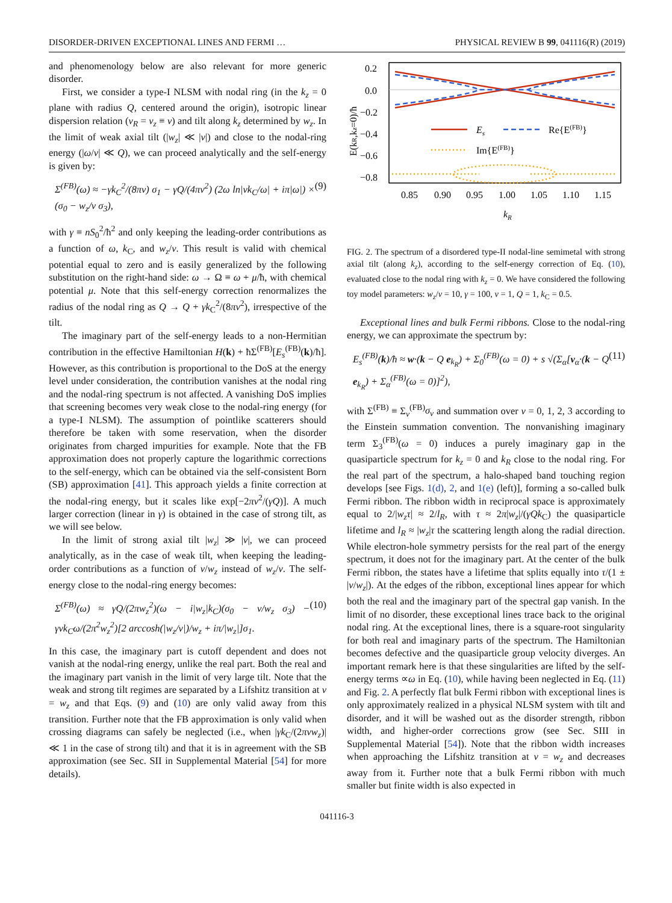DISORDER-DRIVEN EXCEPTIONAL LINES AND FERMI … PHYSICAL REVIEW B 99, 041116(R) (2019)
and phenomenology below are also relevant for more generic disorder.
First, we consider a type-I NLSM with nodal ring (in the k<sub>z</sub> = 0 plane with radius Q, centered around the origin), isotropic linear dispersion relation (v<sub>R</sub> = v<sub>z</sub> ≡ v) and tilt along k<sub>z</sub> determined by w<sub>z</sub>. In the limit of weak axial tilt (|w<sub>z</sub>| ≪ |v|) and close to the nodal-ring energy (|ω/v| ≪ Q), we can proceed analytically and the self-energy is given by:
Σ<sup>(FB)</sup>(ω) ≈ −γk<sub>C</sub><sup>2</sup>/(8πv) σ<sub>1</sub> − γQ/(4πv<sup>2</sup>) (2ω ln|vk<sub>C</sub>/ω| + iπ|ω|) × (σ<sub>0</sub> − w<sub>z</sub>/v σ<sub>3</sub>), (9)
with γ ≡ nS<sub>0</sub><sup>2</sup>/ħ<sup>2</sup> and only keeping the leading-order contributions as a function of ω, k<sub>C</sub>, and w<sub>z</sub>/v. This result is valid with chemical potential equal to zero and is easily generalized by the following substitution on the right-hand side: ω → Ω ≡ ω + μ/ħ, with chemical potential μ. Note that this self-energy correction renormalizes the radius of the nodal ring as Q → Q + γk<sub>C</sub><sup>2</sup>/(8πv<sup>2</sup>), irrespective of the tilt.
The imaginary part of the self-energy leads to a non-Hermitian contribution in the effective Hamiltonian H(k) + ħΣ<sup>(FB)</sup>[E<sub>s</sub><sup>(FB)</sup>(k)/ħ]. However, as this contribution is proportional to the DoS at the energy level under consideration, the contribution vanishes at the nodal ring and the nodal-ring spectrum is not affected. A vanishing DoS implies that screening becomes very weak close to the nodal-ring energy (for a type-I NLSM). The assumption of pointlike scatterers should therefore be taken with some reservation, when the disorder originates from charged impurities for example. Note that the FB approximation does not properly capture the logarithmic corrections to the self-energy, which can be obtained via the self-consistent Born (SB) approximation [41]. This approach yields a finite correction at the nodal-ring energy, but it scales like exp[−2πv<sup>2</sup>/(γQ)]. A much larger correction (linear in γ) is obtained in the case of strong tilt, as we will see below.
In the limit of strong axial tilt |w<sub>z</sub>| ≫ |v|, we can proceed analytically, as in the case of weak tilt, when keeping the leading-order contributions as a function of v/w<sub>z</sub> instead of w<sub>z</sub>/v. The self-energy close to the nodal-ring energy becomes:
Σ<sup>(FB)</sup>(ω) ≈ γQ/(2πw<sub>z</sub><sup>2</sup>)(ω − i|w<sub>z</sub>|k<sub>C</sub>)(σ<sub>0</sub> − v/w<sub>z</sub> σ<sub>3</sub>) − γvk<sub>C</sub>ω/(2π<sup>2</sup>w<sub>z</sub><sup>2</sup>)[2 arccosh(|w<sub>z</sub>/v|)/w<sub>z</sub> + iπ/|w<sub>z</sub>|]σ<sub>1</sub>. (10)
In this case, the imaginary part is cutoff dependent and does not vanish at the nodal-ring energy, unlike the real part. Both the real and the imaginary part vanish in the limit of very large tilt. Note that the weak and strong tilt regimes are separated by a Lifshitz transition at v = w<sub>z</sub> and that Eqs. (9) and (10) are only valid away from this transition. Further note that the FB approximation is only valid when crossing diagrams can safely be neglected (i.e., when |γk<sub>C</sub>/(2πvw<sub>z</sub>)| ≪ 1 in the case of strong tilt) and that it is in agreement with the SB approximation (see Sec. SII in Supplemental Material [54] for more details).
0.2
0.0
−0.2
−0.4
−0.6
−0.8
Es
Re{E(FB)}
Im{E(FB)}
0.85
0.90
0.95
1.00
1.05
1.10
1.15
kR
E(kR,kz=0)/ħ
FIG. 2. The spectrum of a disordered type-II nodal-line semimetal with strong axial tilt (along k<sub>z</sub>), according to the self-energy correction of Eq. (10), evaluated close to the nodal ring with k<sub>z</sub> = 0. We have considered the following toy model parameters: w<sub>z</sub>/v = 10, γ = 100, v = 1, Q = 1, k<sub>C</sub> = 0.5.
Exceptional lines and bulk Fermi ribbons. Close to the nodal-ring energy, we can approximate the spectrum by:
E<sub>s</sub><sup>(FB)</sup>(k)/ħ ≈ w·(k − Q e<sub>k<sub>R</sub></sub>) + Σ<sub>0</sub><sup>(FB)</sup>(ω = 0) + s √(Σ<sub>α</sub>[v<sub>α</sub>·(k − Q e<sub>k<sub>R</sub></sub>) + Σ<sub>α</sub><sup>(FB)</sup>(ω = 0)]<sup>2</sup>), (11)
with Σ<sup>(FB)</sup> ≡ Σ<sub>ν</sub><sup>(FB)</sup>σ<sub>ν</sub> and summation over ν = 0, 1, 2, 3 according to the Einstein summation convention. The nonvanishing imaginary term Σ<sub>3</sub><sup>(FB)</sup>(ω = 0) induces a purely imaginary gap in the quasiparticle spectrum for k<sub>z</sub> = 0 and k<sub>R</sub> close to the nodal ring. For the real part of the spectrum, a halo-shaped band touching region develops [see Figs. 1(d), 2, and 1(e) (left)], forming a so-called bulk Fermi ribbon. The ribbon width in reciprocal space is approximately equal to 2/|w<sub>z</sub>τ| ≈ 2/l<sub>R</sub>, with τ ≈ 2π|w<sub>z</sub>|/(γQk<sub>C</sub>) the quasiparticle lifetime and l<sub>R</sub> ≈ |w<sub>z</sub>|τ the scattering length along the radial direction. While electron-hole symmetry persists for the real part of the energy spectrum, it does not for the imaginary part. At the center of the bulk Fermi ribbon, the states have a lifetime that splits equally into τ/(1 ± |v/w<sub>z</sub>|). At the edges of the ribbon, exceptional lines appear for which both the real and the imaginary part of the spectral gap vanish. In the limit of no disorder, these exceptional lines trace back to the original nodal ring. At the exceptional lines, there is a square-root singularity for both real and imaginary parts of the spectrum. The Hamiltonian becomes defective and the quasiparticle group velocity diverges. An important remark here is that these singularities are lifted by the self-energy terms ∝ω in Eq. (10), while having been neglected in Eq. (11) and Fig. 2. A perfectly flat bulk Fermi ribbon with exceptional lines is only approximately realized in a physical NLSM system with tilt and disorder, and it will be washed out as the disorder strength, ribbon width, and higher-order corrections grow (see Sec. SIII in Supplemental Material [54]). Note that the ribbon width increases when approaching the Lifshitz transition at v = w<sub>z</sub> and decreases away from it. Further note that a bulk Fermi ribbon with much smaller but finite width is also expected in
041116-3